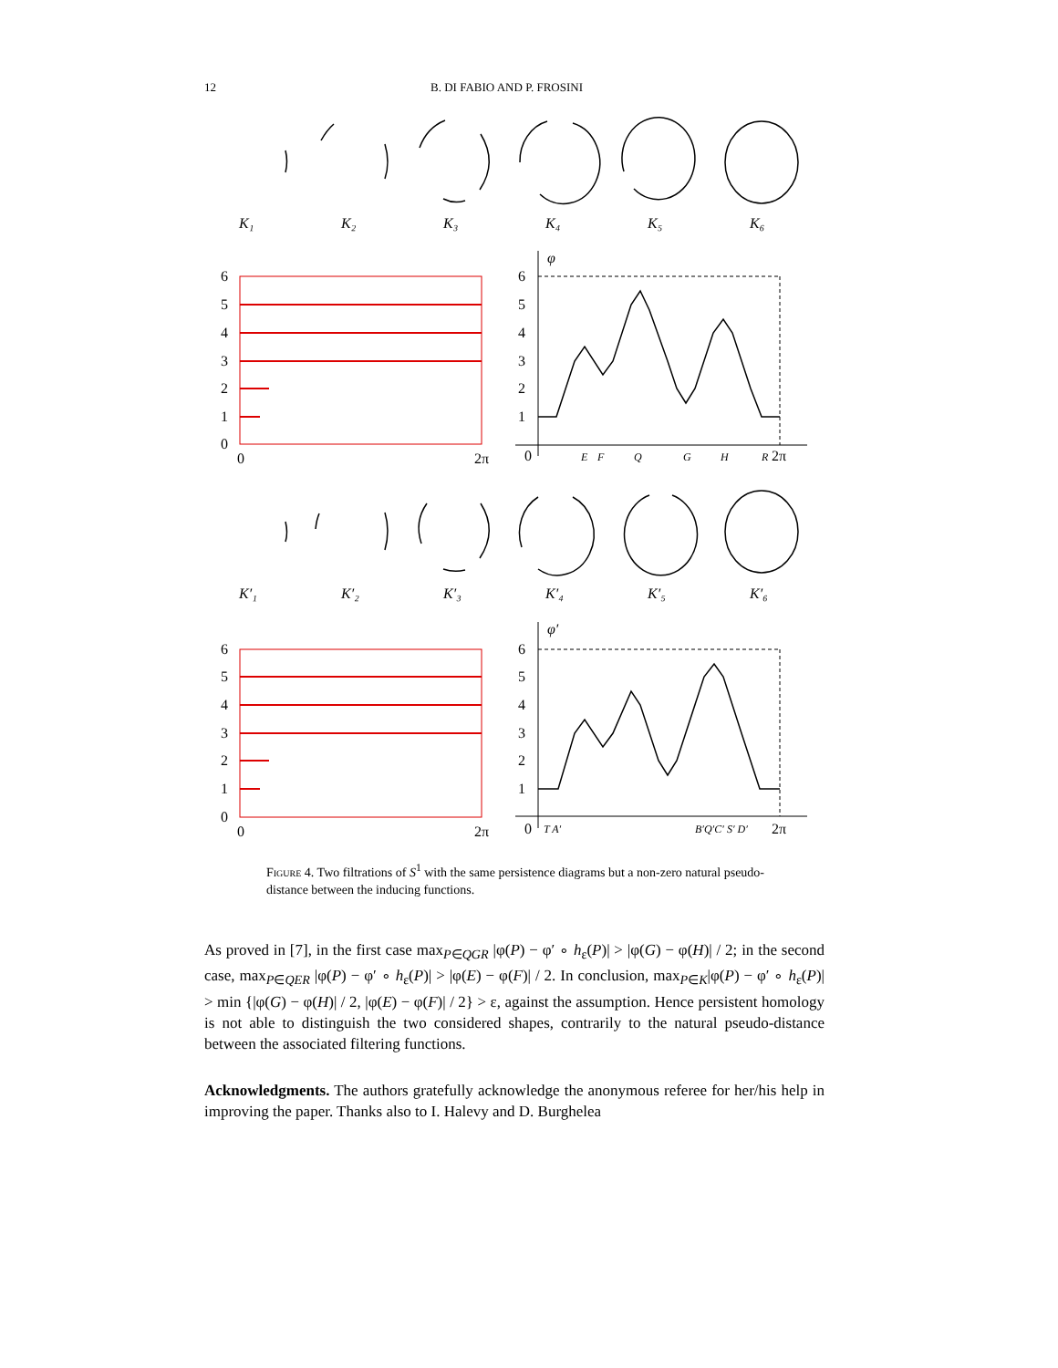12 B. DI FABIO AND P. FROSINI
K₁
K₂
K₃
K₄
K₅
K₆
K′₁
K′₂
K′₃
K′₄
K′₅
K′₆
6
5
4
3
2
1
0
0
2π
6
5
4
3
2
1
0
0
2π
6
5
4
3
2
1
0
2π
6
5
4
3
2
1
0
2π
φ
φ′
E
F
Q
G
H
R
T A′
B′Q′C′ S′ D′
Figure 4. Two filtrations of S<sup>1</sup> with the same persistence diagrams but a non-zero natural pseudo-distance between the inducing functions.
As proved in [7], in the first case max<sub>P∈QGR</sub> |φ(P) − φ′ ∘ h<sub>ε</sub>(P)| > |φ(G) − φ(H)| / 2; in the second case, max<sub>P∈QER</sub> |φ(P) − φ′ ∘ h<sub>ε</sub>(P)| > |φ(E) − φ(F)| / 2. In conclusion, max<sub>P∈K</sub>|φ(P) − φ′ ∘ h<sub>ε</sub>(P)| > min {|φ(G) − φ(H)| / 2, |φ(E) − φ(F)| / 2} > ε, against the assumption. Hence persistent homology is not able to distinguish the two considered shapes, contrarily to the natural pseudo-distance between the associated filtering functions.
Acknowledgments. The authors gratefully acknowledge the anonymous referee for her/his help in improving the paper. Thanks also to I. Halevy and D. Burghelea